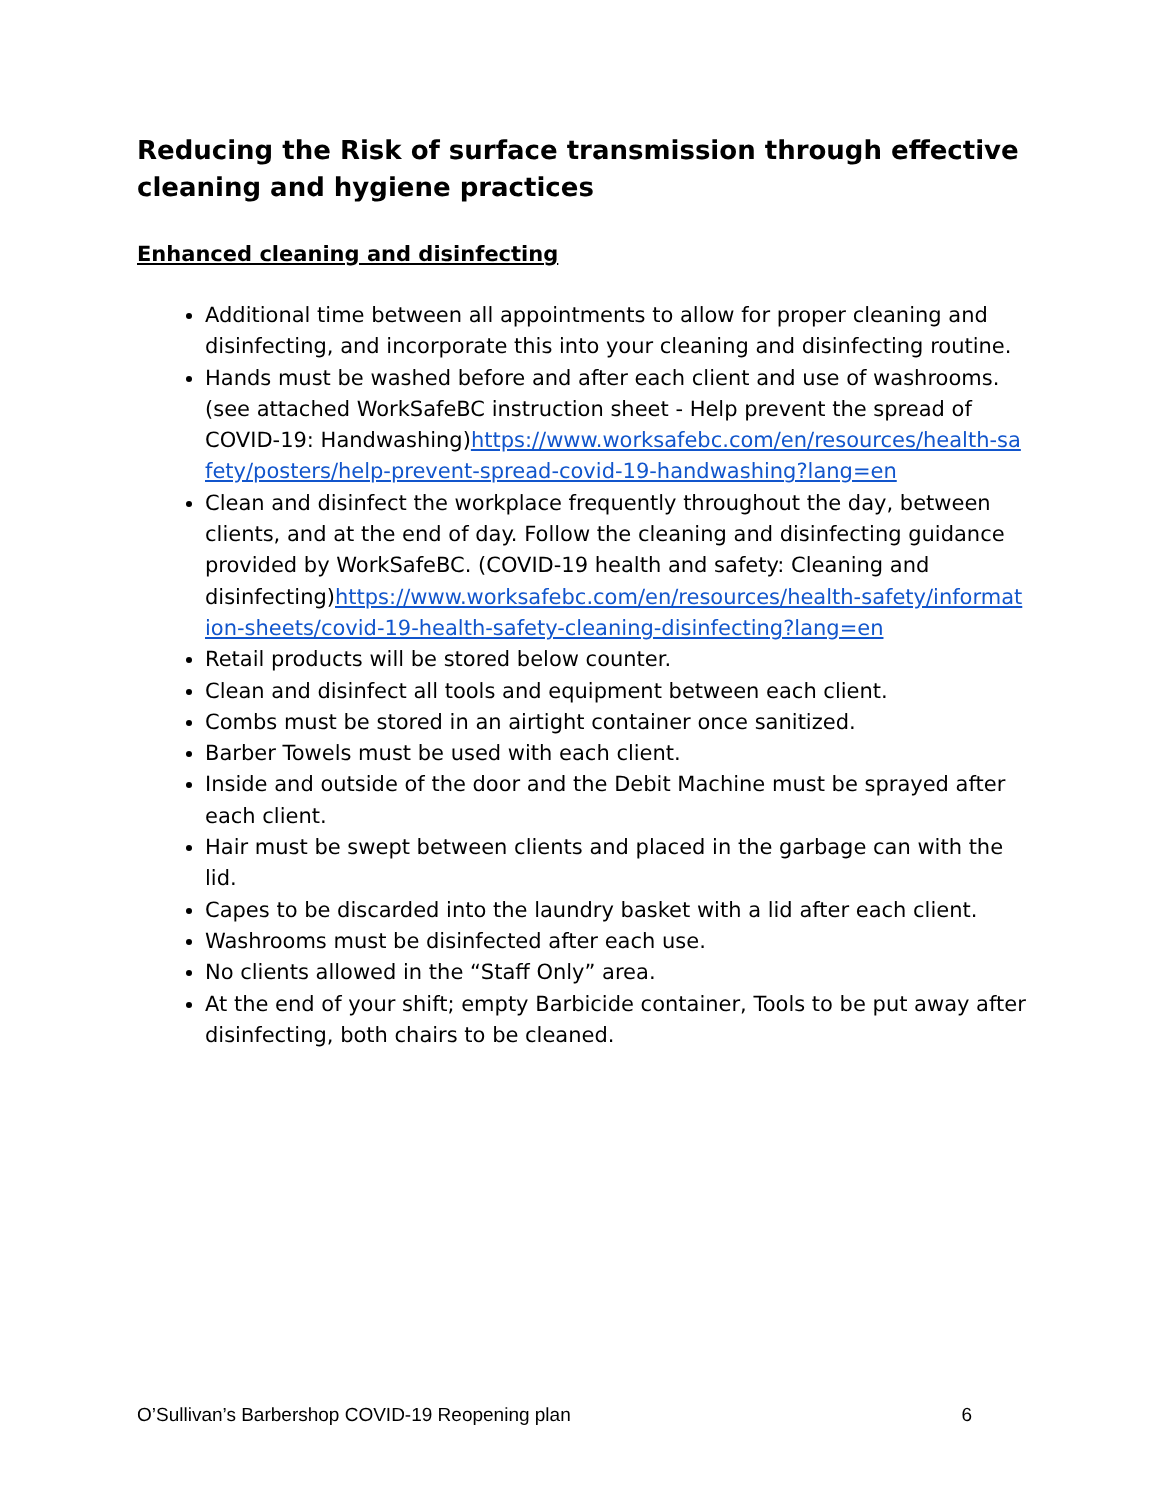Reducing the Risk of surface transmission through effective cleaning and hygiene practices
Enhanced cleaning and disinfecting
Additional time between all appointments to allow for proper cleaning and disinfecting, and incorporate this into your cleaning and disinfecting routine.
Hands must be washed before and after each client and use of washrooms. (see attached WorkSafeBC instruction sheet - Help prevent the spread of COVID-19: Handwashing)https://www.worksafebc.com/en/resources/health-safety/posters/help-prevent-spread-covid-19-handwashing?lang=en
Clean and disinfect the workplace frequently throughout the day, between clients, and at the end of day. Follow the cleaning and disinfecting guidance provided by WorkSafeBC. (COVID-19 health and safety: Cleaning and disinfecting)https://www.worksafebc.com/en/resources/health-safety/information-sheets/covid-19-health-safety-cleaning-disinfecting?lang=en
Retail products will be stored below counter.
Clean and disinfect all tools and equipment between each client.
Combs must be stored in an airtight container once sanitized.
Barber Towels must be used with each client.
Inside and outside of the door and the Debit Machine must be sprayed after each client.
Hair must be swept between clients and placed in the garbage can with the lid.
Capes to be discarded into the laundry basket with a lid after each client.
Washrooms must be disinfected after each use.
No clients allowed in the “Staff Only” area.
At the end of your shift; empty Barbicide container, Tools to be put away after disinfecting, both chairs to be cleaned.
O’Sullivan’s Barbershop COVID-19 Reopening plan 6